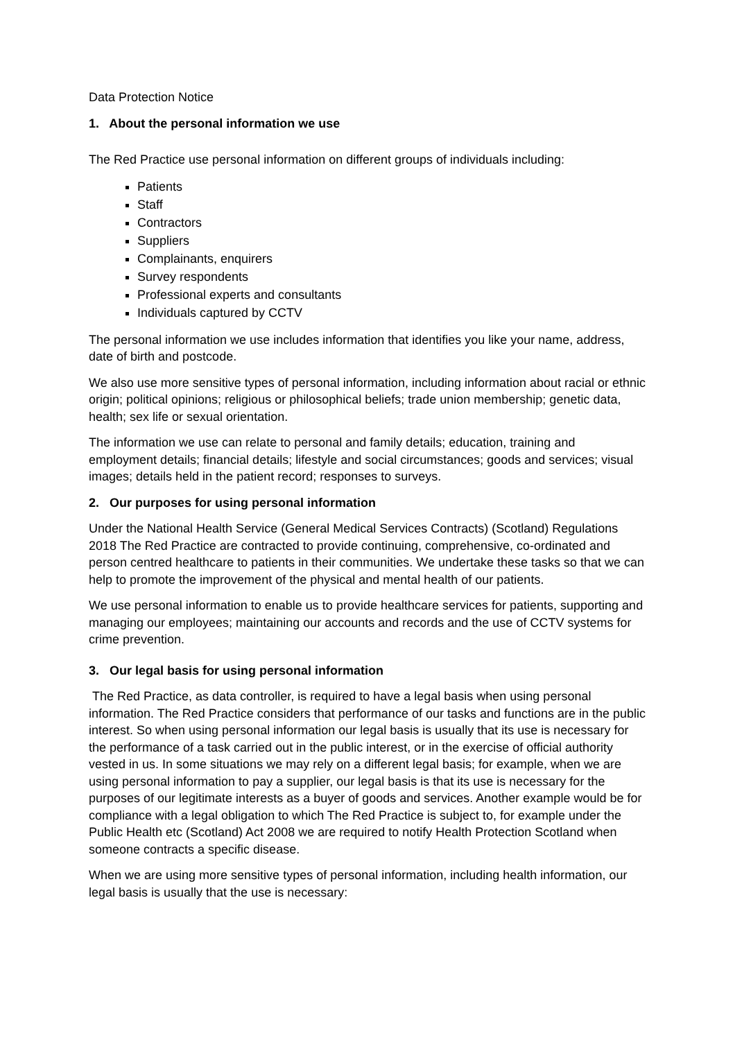Data Protection Notice
1. About the personal information we use
The Red Practice use personal information on different groups of individuals including:
Patients
Staff
Contractors
Suppliers
Complainants, enquirers
Survey respondents
Professional experts and consultants
Individuals captured by CCTV
The personal information we use includes information that identifies you like your name, address, date of birth and postcode.
We also use more sensitive types of personal information, including information about racial or ethnic origin; political opinions; religious or philosophical beliefs; trade union membership; genetic data, health; sex life or sexual orientation.
The information we use can relate to personal and family details; education, training and employment details; financial details; lifestyle and social circumstances; goods and services; visual images; details held in the patient record; responses to surveys.
2. Our purposes for using personal information
Under the National Health Service (General Medical Services Contracts) (Scotland) Regulations 2018 The Red Practice are contracted to provide continuing, comprehensive, co-ordinated and person centred healthcare to patients in their communities. We undertake these tasks so that we can help to promote the improvement of the physical and mental health of our patients.
We use personal information to enable us to provide healthcare services for patients, supporting and managing our employees; maintaining our accounts and records and the use of CCTV systems for crime prevention.
3. Our legal basis for using personal information
The Red Practice, as data controller, is required to have a legal basis when using personal information. The Red Practice considers that performance of our tasks and functions are in the public interest. So when using personal information our legal basis is usually that its use is necessary for the performance of a task carried out in the public interest, or in the exercise of official authority vested in us. In some situations we may rely on a different legal basis; for example, when we are using personal information to pay a supplier, our legal basis is that its use is necessary for the purposes of our legitimate interests as a buyer of goods and services. Another example would be for compliance with a legal obligation to which The Red Practice is subject to, for example under the Public Health etc (Scotland) Act 2008 we are required to notify Health Protection Scotland when someone contracts a specific disease.
When we are using more sensitive types of personal information, including health information, our legal basis is usually that the use is necessary: